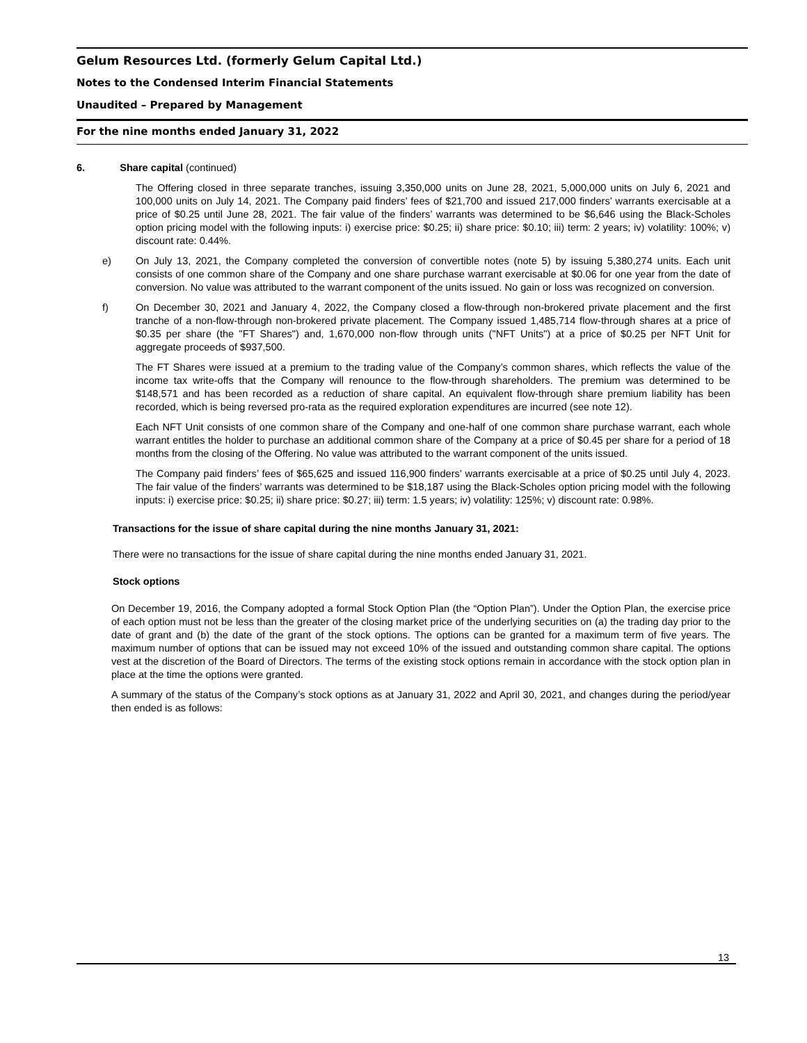Gelum Resources Ltd. (formerly Gelum Capital Ltd.)
Notes to the Condensed Interim Financial Statements
Unaudited – Prepared by Management
For the nine months ended January 31, 2022
6. Share capital (continued)
The Offering closed in three separate tranches, issuing 3,350,000 units on June 28, 2021, 5,000,000 units on July 6, 2021 and 100,000 units on July 14, 2021. The Company paid finders’ fees of $21,700 and issued 217,000 finders’ warrants exercisable at a price of $0.25 until June 28, 2021. The fair value of the finders’ warrants was determined to be $6,646 using the Black-Scholes option pricing model with the following inputs: i) exercise price: $0.25; ii) share price: $0.10; iii) term: 2 years; iv) volatility: 100%; v) discount rate: 0.44%.
e) On July 13, 2021, the Company completed the conversion of convertible notes (note 5) by issuing 5,380,274 units. Each unit consists of one common share of the Company and one share purchase warrant exercisable at $0.06 for one year from the date of conversion. No value was attributed to the warrant component of the units issued. No gain or loss was recognized on conversion.
f) On December 30, 2021 and January 4, 2022, the Company closed a flow-through non-brokered private placement and the first tranche of a non-flow-through non-brokered private placement. The Company issued 1,485,714 flow-through shares at a price of $0.35 per share (the "FT Shares") and, 1,670,000 non-flow through units ("NFT Units") at a price of $0.25 per NFT Unit for aggregate proceeds of $937,500.
The FT Shares were issued at a premium to the trading value of the Company’s common shares, which reflects the value of the income tax write-offs that the Company will renounce to the flow-through shareholders. The premium was determined to be $148,571 and has been recorded as a reduction of share capital. An equivalent flow-through share premium liability has been recorded, which is being reversed pro-rata as the required exploration expenditures are incurred (see note 12).
Each NFT Unit consists of one common share of the Company and one-half of one common share purchase warrant, each whole warrant entitles the holder to purchase an additional common share of the Company at a price of $0.45 per share for a period of 18 months from the closing of the Offering. No value was attributed to the warrant component of the units issued.
The Company paid finders’ fees of $65,625 and issued 116,900 finders’ warrants exercisable at a price of $0.25 until July 4, 2023. The fair value of the finders’ warrants was determined to be $18,187 using the Black-Scholes option pricing model with the following inputs: i) exercise price: $0.25; ii) share price: $0.27; iii) term: 1.5 years; iv) volatility: 125%; v) discount rate: 0.98%.
Transactions for the issue of share capital during the nine months January 31, 2021:
There were no transactions for the issue of share capital during the nine months ended January 31, 2021.
Stock options
On December 19, 2016, the Company adopted a formal Stock Option Plan (the “Option Plan”). Under the Option Plan, the exercise price of each option must not be less than the greater of the closing market price of the underlying securities on (a) the trading day prior to the date of grant and (b) the date of the grant of the stock options. The options can be granted for a maximum term of five years. The maximum number of options that can be issued may not exceed 10% of the issued and outstanding common share capital. The options vest at the discretion of the Board of Directors. The terms of the existing stock options remain in accordance with the stock option plan in place at the time the options were granted.
A summary of the status of the Company’s stock options as at January 31, 2022 and April 30, 2021, and changes during the period/year then ended is as follows:
13